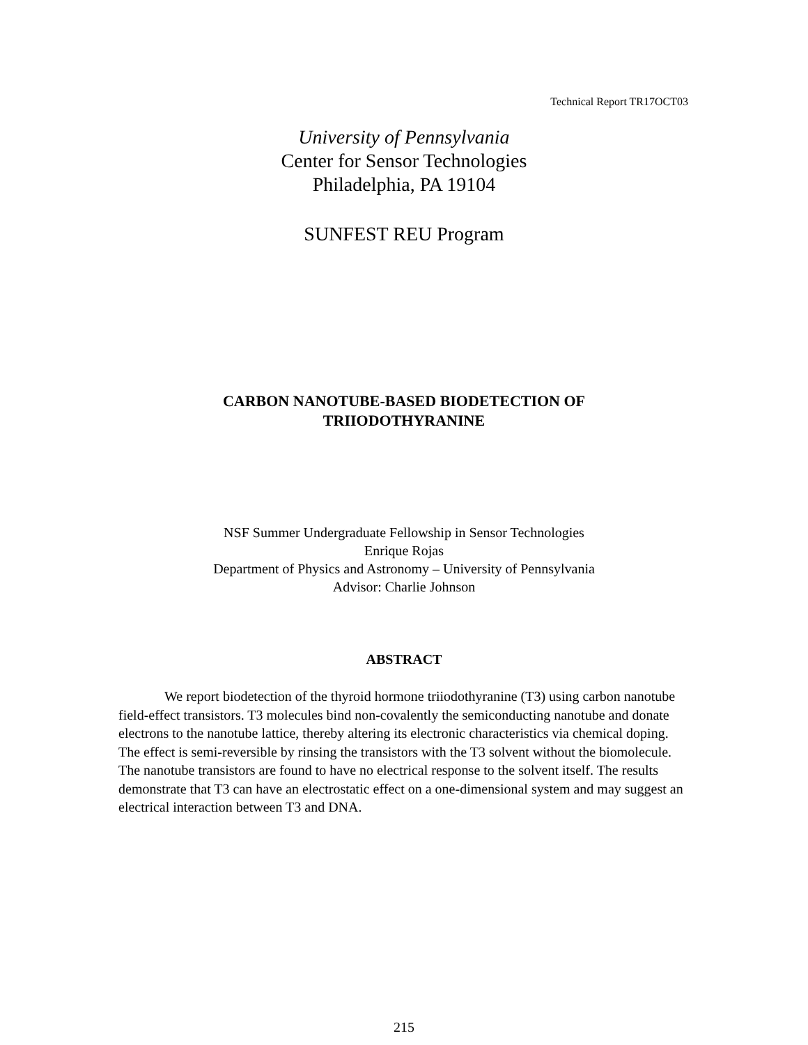Technical Report TR17OCT03
University of Pennsylvania
Center for Sensor Technologies
Philadelphia, PA 19104
SUNFEST REU Program
CARBON NANOTUBE-BASED BIODETECTION OF
TRIIODOTHYRANINE
NSF Summer Undergraduate Fellowship in Sensor Technologies
Enrique Rojas
Department of Physics and Astronomy – University of Pennsylvania
Advisor: Charlie Johnson
ABSTRACT
We report biodetection of the thyroid hormone triiodothyranine (T3) using carbon nanotube field-effect transistors. T3 molecules bind non-covalently the semiconducting nanotube and donate electrons to the nanotube lattice, thereby altering its electronic characteristics via chemical doping. The effect is semi-reversible by rinsing the transistors with the T3 solvent without the biomolecule. The nanotube transistors are found to have no electrical response to the solvent itself. The results demonstrate that T3 can have an electrostatic effect on a one-dimensional system and may suggest an electrical interaction between T3 and DNA.
215